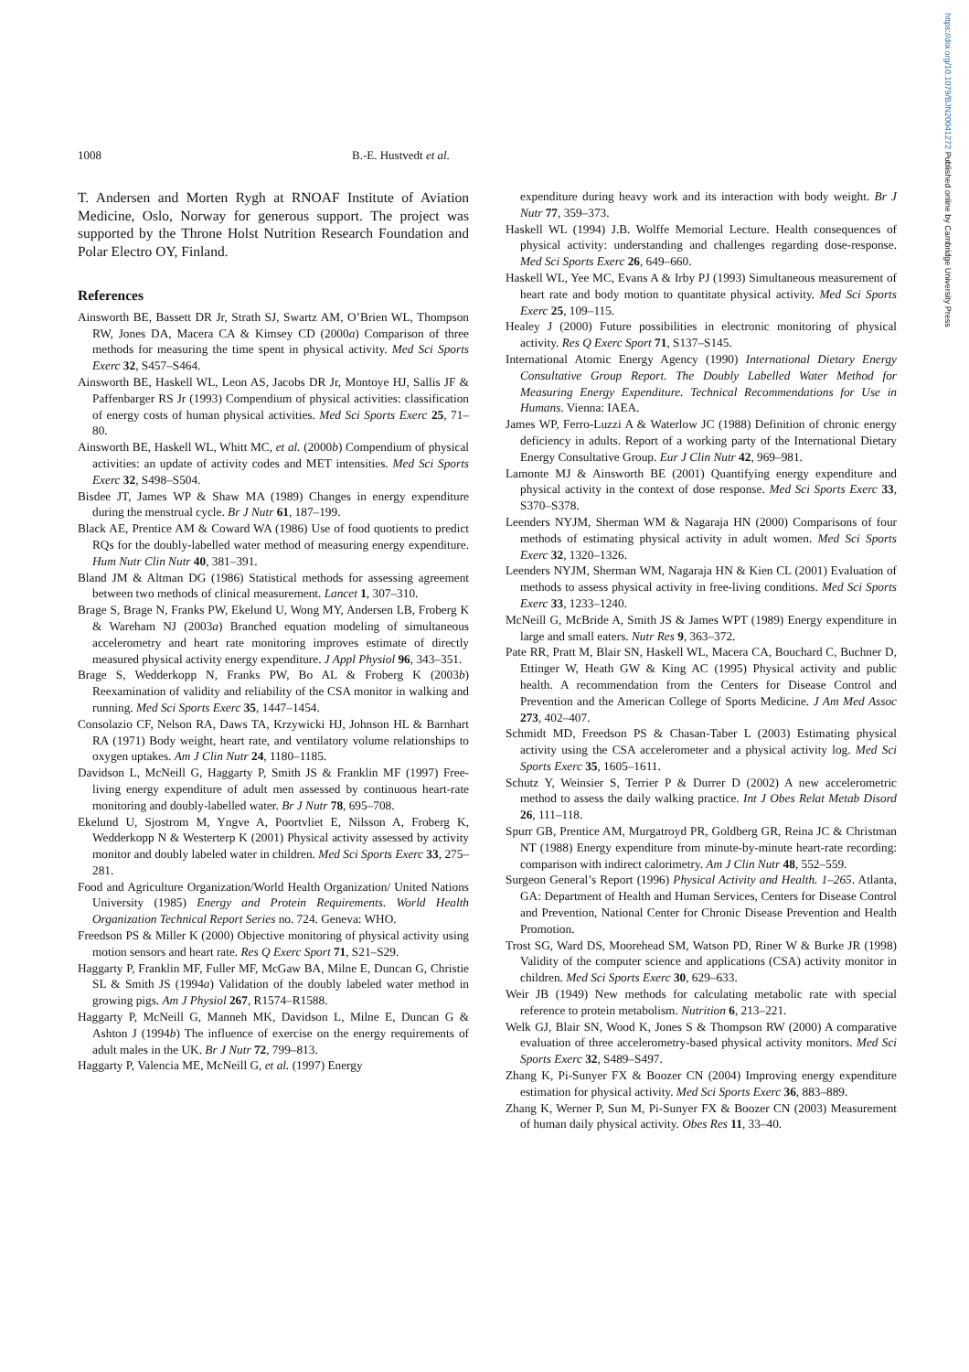https://doi.org/10.1079/BJN20041272 Published online by Cambridge University Press
1008 B.-E. Hustvedt et al.
T. Andersen and Morten Rygh at RNOAF Institute of Aviation Medicine, Oslo, Norway for generous support. The project was supported by the Throne Holst Nutrition Research Foundation and Polar Electro OY, Finland.
References
Ainsworth BE, Bassett DR Jr, Strath SJ, Swartz AM, O’Brien WL, Thompson RW, Jones DA, Macera CA & Kimsey CD (2000a) Comparison of three methods for measuring the time spent in physical activity. Med Sci Sports Exerc 32, S457–S464.
Ainsworth BE, Haskell WL, Leon AS, Jacobs DR Jr, Montoye HJ, Sallis JF & Paffenbarger RS Jr (1993) Compendium of physical activities: classification of energy costs of human physical activities. Med Sci Sports Exerc 25, 71–80.
Ainsworth BE, Haskell WL, Whitt MC, et al. (2000b) Compendium of physical activities: an update of activity codes and MET intensities. Med Sci Sports Exerc 32, S498–S504.
Bisdee JT, James WP & Shaw MA (1989) Changes in energy expenditure during the menstrual cycle. Br J Nutr 61, 187–199.
Black AE, Prentice AM & Coward WA (1986) Use of food quotients to predict RQs for the doubly-labelled water method of measuring energy expenditure. Hum Nutr Clin Nutr 40, 381–391.
Bland JM & Altman DG (1986) Statistical methods for assessing agreement between two methods of clinical measurement. Lancet 1, 307–310.
Brage S, Brage N, Franks PW, Ekelund U, Wong MY, Andersen LB, Froberg K & Wareham NJ (2003a) Branched equation modeling of simultaneous accelerometry and heart rate monitoring improves estimate of directly measured physical activity energy expenditure. J Appl Physiol 96, 343–351.
Brage S, Wedderkopp N, Franks PW, Bo AL & Froberg K (2003b) Reexamination of validity and reliability of the CSA monitor in walking and running. Med Sci Sports Exerc 35, 1447–1454.
Consolazio CF, Nelson RA, Daws TA, Krzywicki HJ, Johnson HL & Barnhart RA (1971) Body weight, heart rate, and ventilatory volume relationships to oxygen uptakes. Am J Clin Nutr 24, 1180–1185.
Davidson L, McNeill G, Haggarty P, Smith JS & Franklin MF (1997) Free-living energy expenditure of adult men assessed by continuous heart-rate monitoring and doubly-labelled water. Br J Nutr 78, 695–708.
Ekelund U, Sjostrom M, Yngve A, Poortvliet E, Nilsson A, Froberg K, Wedderkopp N & Westerterp K (2001) Physical activity assessed by activity monitor and doubly labeled water in children. Med Sci Sports Exerc 33, 275–281.
Food and Agriculture Organization/World Health Organization/ United Nations University (1985) Energy and Protein Requirements. World Health Organization Technical Report Series no. 724. Geneva: WHO.
Freedson PS & Miller K (2000) Objective monitoring of physical activity using motion sensors and heart rate. Res Q Exerc Sport 71, S21–S29.
Haggarty P, Franklin MF, Fuller MF, McGaw BA, Milne E, Duncan G, Christie SL & Smith JS (1994a) Validation of the doubly labeled water method in growing pigs. Am J Physiol 267, R1574–R1588.
Haggarty P, McNeill G, Manneh MK, Davidson L, Milne E, Duncan G & Ashton J (1994b) The influence of exercise on the energy requirements of adult males in the UK. Br J Nutr 72, 799–813.
Haggarty P, Valencia ME, McNeill G, et al. (1997) Energy
expenditure during heavy work and its interaction with body weight. Br J Nutr 77, 359–373.
Haskell WL (1994) J.B. Wolffe Memorial Lecture. Health consequences of physical activity: understanding and challenges regarding dose-response. Med Sci Sports Exerc 26, 649–660.
Haskell WL, Yee MC, Evans A & Irby PJ (1993) Simultaneous measurement of heart rate and body motion to quantitate physical activity. Med Sci Sports Exerc 25, 109–115.
Healey J (2000) Future possibilities in electronic monitoring of physical activity. Res Q Exerc Sport 71, S137–S145.
International Atomic Energy Agency (1990) International Dietary Energy Consultative Group Report. The Doubly Labelled Water Method for Measuring Energy Expenditure. Technical Recommendations for Use in Humans. Vienna: IAEA.
James WP, Ferro-Luzzi A & Waterlow JC (1988) Definition of chronic energy deficiency in adults. Report of a working party of the International Dietary Energy Consultative Group. Eur J Clin Nutr 42, 969–981.
Lamonte MJ & Ainsworth BE (2001) Quantifying energy expenditure and physical activity in the context of dose response. Med Sci Sports Exerc 33, S370–S378.
Leenders NYJM, Sherman WM & Nagaraja HN (2000) Comparisons of four methods of estimating physical activity in adult women. Med Sci Sports Exerc 32, 1320–1326.
Leenders NYJM, Sherman WM, Nagaraja HN & Kien CL (2001) Evaluation of methods to assess physical activity in free-living conditions. Med Sci Sports Exerc 33, 1233–1240.
McNeill G, McBride A, Smith JS & James WPT (1989) Energy expenditure in large and small eaters. Nutr Res 9, 363–372.
Pate RR, Pratt M, Blair SN, Haskell WL, Macera CA, Bouchard C, Buchner D, Ettinger W, Heath GW & King AC (1995) Physical activity and public health. A recommendation from the Centers for Disease Control and Prevention and the American College of Sports Medicine. J Am Med Assoc 273, 402–407.
Schmidt MD, Freedson PS & Chasan-Taber L (2003) Estimating physical activity using the CSA accelerometer and a physical activity log. Med Sci Sports Exerc 35, 1605–1611.
Schutz Y, Weinsier S, Terrier P & Durrer D (2002) A new accelerometric method to assess the daily walking practice. Int J Obes Relat Metab Disord 26, 111–118.
Spurr GB, Prentice AM, Murgatroyd PR, Goldberg GR, Reina JC & Christman NT (1988) Energy expenditure from minute-by-minute heart-rate recording: comparison with indirect calorimetry. Am J Clin Nutr 48, 552–559.
Surgeon General’s Report (1996) Physical Activity and Health. 1–265. Atlanta, GA: Department of Health and Human Services, Centers for Disease Control and Prevention, National Center for Chronic Disease Prevention and Health Promotion.
Trost SG, Ward DS, Moorehead SM, Watson PD, Riner W & Burke JR (1998) Validity of the computer science and applications (CSA) activity monitor in children. Med Sci Sports Exerc 30, 629–633.
Weir JB (1949) New methods for calculating metabolic rate with special reference to protein metabolism. Nutrition 6, 213–221.
Welk GJ, Blair SN, Wood K, Jones S & Thompson RW (2000) A comparative evaluation of three accelerometry-based physical activity monitors. Med Sci Sports Exerc 32, S489–S497.
Zhang K, Pi-Sunyer FX & Boozer CN (2004) Improving energy expenditure estimation for physical activity. Med Sci Sports Exerc 36, 883–889.
Zhang K, Werner P, Sun M, Pi-Sunyer FX & Boozer CN (2003) Measurement of human daily physical activity. Obes Res 11, 33–40.